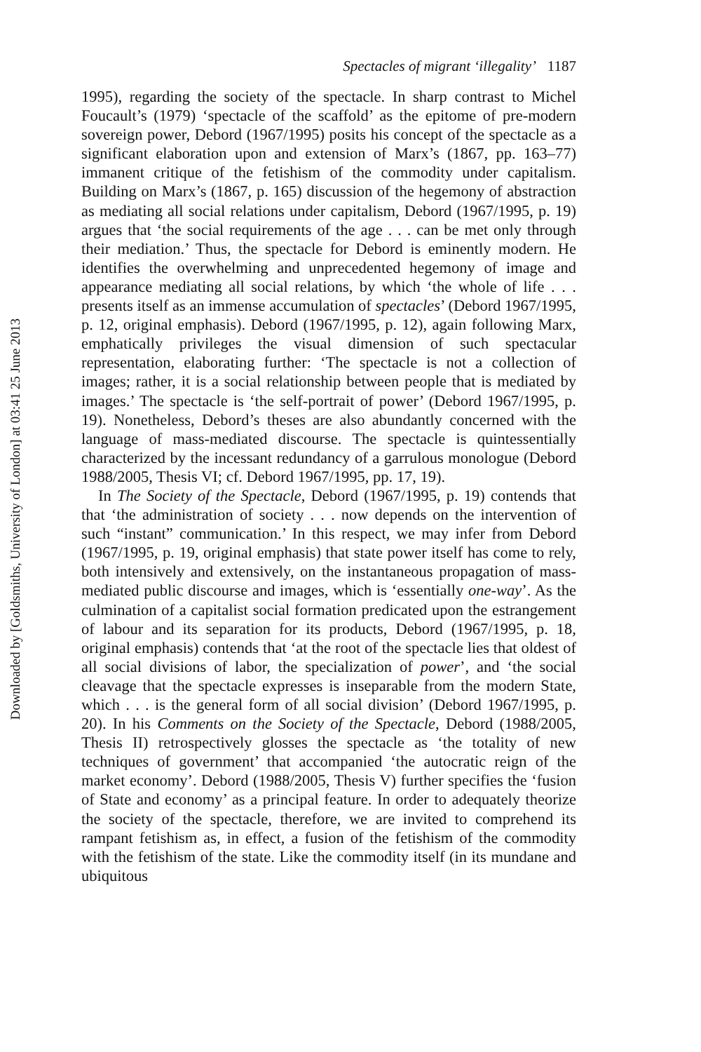Spectacles of migrant ‘illegality’ 1187
1995), regarding the society of the spectacle. In sharp contrast to Michel Foucault’s (1979) ‘spectacle of the scaffold’ as the epitome of pre-modern sovereign power, Debord (1967/1995) posits his concept of the spectacle as a significant elaboration upon and extension of Marx’s (1867, pp. 163–77) immanent critique of the fetishism of the commodity under capitalism. Building on Marx’s (1867, p. 165) discussion of the hegemony of abstraction as mediating all social relations under capitalism, Debord (1967/1995, p. 19) argues that ‘the social requirements of the age . . . can be met only through their mediation.’ Thus, the spectacle for Debord is eminently modern. He identifies the overwhelming and unprecedented hegemony of image and appearance mediating all social relations, by which ‘the whole of life . . . presents itself as an immense accumulation of spectacles’ (Debord 1967/1995, p. 12, original emphasis). Debord (1967/1995, p. 12), again following Marx, emphatically privileges the visual dimension of such spectacular representation, elaborating further: ‘The spectacle is not a collection of images; rather, it is a social relationship between people that is mediated by images.’ The spectacle is ‘the self-portrait of power’ (Debord 1967/1995, p. 19). Nonetheless, Debord’s theses are also abundantly concerned with the language of mass-mediated discourse. The spectacle is quintessentially characterized by the incessant redundancy of a garrulous monologue (Debord 1988/2005, Thesis VI; cf. Debord 1967/1995, pp. 17, 19).
In The Society of the Spectacle, Debord (1967/1995, p. 19) contends that that ‘the administration of society . . . now depends on the intervention of such “instant” communication.’ In this respect, we may infer from Debord (1967/1995, p. 19, original emphasis) that state power itself has come to rely, both intensively and extensively, on the instantaneous propagation of mass-mediated public discourse and images, which is ‘essentially one-way’. As the culmination of a capitalist social formation predicated upon the estrangement of labour and its separation for its products, Debord (1967/1995, p. 18, original emphasis) contends that ‘at the root of the spectacle lies that oldest of all social divisions of labor, the specialization of power’, and ‘the social cleavage that the spectacle expresses is inseparable from the modern State, which . . . is the general form of all social division’ (Debord 1967/1995, p. 20). In his Comments on the Society of the Spectacle, Debord (1988/2005, Thesis II) retrospectively glosses the spectacle as ‘the totality of new techniques of government’ that accompanied ‘the autocratic reign of the market economy’. Debord (1988/2005, Thesis V) further specifies the ‘fusion of State and economy’ as a principal feature. In order to adequately theorize the society of the spectacle, therefore, we are invited to comprehend its rampant fetishism as, in effect, a fusion of the fetishism of the commodity with the fetishism of the state. Like the commodity itself (in its mundane and ubiquitous
Downloaded by [Goldsmiths, University of London] at 03:41 25 June 2013